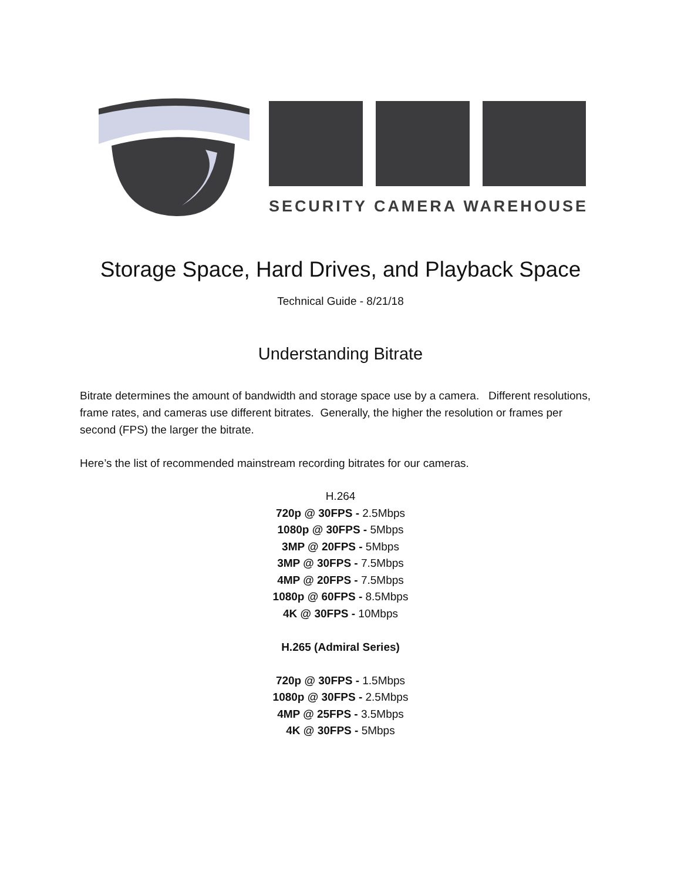SECURITY CAMERA WAREHOUSE
Storage Space, Hard Drives, and Playback Space
Technical Guide - 8/21/18
Understanding Bitrate
Bitrate determines the amount of bandwidth and storage space use by a camera. Different resolutions, frame rates, and cameras use different bitrates. Generally, the higher the resolution or frames per second (FPS) the larger the bitrate.
Here’s the list of recommended mainstream recording bitrates for our cameras.
H.264
720p @ 30FPS - 2.5Mbps
1080p @ 30FPS - 5Mbps
3MP @ 20FPS - 5Mbps
3MP @ 30FPS - 7.5Mbps
4MP @ 20FPS - 7.5Mbps
1080p @ 60FPS - 8.5Mbps
4K @ 30FPS - 10Mbps
H.265 (Admiral Series)
720p @ 30FPS - 1.5Mbps
1080p @ 30FPS - 2.5Mbps
4MP @ 25FPS - 3.5Mbps
4K @ 30FPS - 5Mbps